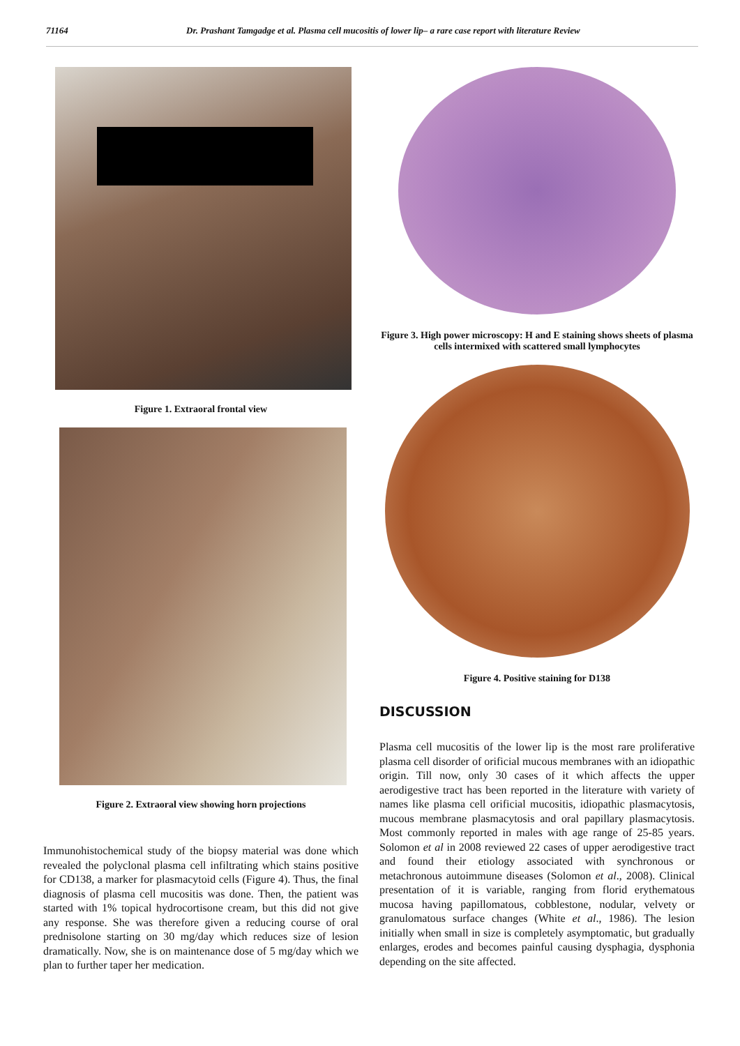71164 Dr. Prashant Tamgadge et al. Plasma cell mucositis of lower lip– a rare case report with literature Review
Figure 1. Extraoral frontal view
Figure 2. Extraoral view showing horn projections
Immunohistochemical study of the biopsy material was done which revealed the polyclonal plasma cell infiltrating which stains positive for CD138, a marker for plasmacytoid cells (Figure 4). Thus, the final diagnosis of plasma cell mucositis was done. Then, the patient was started with 1% topical hydrocortisone cream, but this did not give any response. She was therefore given a reducing course of oral prednisolone starting on 30 mg/day which reduces size of lesion dramatically. Now, she is on maintenance dose of 5 mg/day which we plan to further taper her medication.
Figure 3. High power microscopy: H and E staining shows sheets of plasma cells intermixed with scattered small lymphocytes
Figure 4. Positive staining for D138
DISCUSSION
Plasma cell mucositis of the lower lip is the most rare proliferative plasma cell disorder of orificial mucous membranes with an idiopathic origin. Till now, only 30 cases of it which affects the upper aerodigestive tract has been reported in the literature with variety of names like plasma cell orificial mucositis, idiopathic plasmacytosis, mucous membrane plasmacytosis and oral papillary plasmacytosis. Most commonly reported in males with age range of 25-85 years. Solomon et al in 2008 reviewed 22 cases of upper aerodigestive tract and found their etiology associated with synchronous or metachronous autoimmune diseases (Solomon et al., 2008). Clinical presentation of it is variable, ranging from florid erythematous mucosa having papillomatous, cobblestone, nodular, velvety or granulomatous surface changes (White et al., 1986). The lesion initially when small in size is completely asymptomatic, but gradually enlarges, erodes and becomes painful causing dysphagia, dysphonia depending on the site affected.